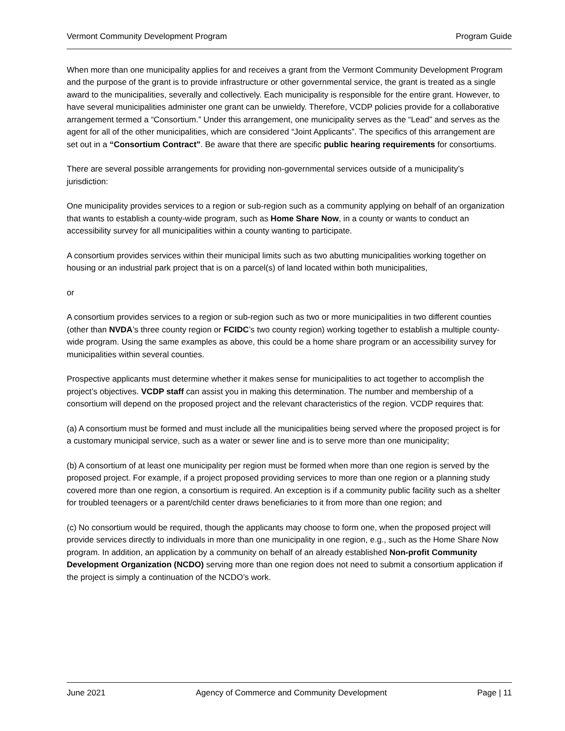Vermont Community Development Program Program Guide
When more than one municipality applies for and receives a grant from the Vermont Community Development Program and the purpose of the grant is to provide infrastructure or other governmental service, the grant is treated as a single award to the municipalities, severally and collectively. Each municipality is responsible for the entire grant. However, to have several municipalities administer one grant can be unwieldy. Therefore, VCDP policies provide for a collaborative arrangement termed a “Consortium.” Under this arrangement, one municipality serves as the “Lead” and serves as the agent for all of the other municipalities, which are considered “Joint Applicants”. The specifics of this arrangement are set out in a “Consortium Contract". Be aware that there are specific public hearing requirements for consortiums.
There are several possible arrangements for providing non-governmental services outside of a municipality’s jurisdiction:
One municipality provides services to a region or sub-region such as a community applying on behalf of an organization that wants to establish a county-wide program, such as Home Share Now, in a county or wants to conduct an accessibility survey for all municipalities within a county wanting to participate.
A consortium provides services within their municipal limits such as two abutting municipalities working together on housing or an industrial park project that is on a parcel(s) of land located within both municipalities,
or
A consortium provides services to a region or sub-region such as two or more municipalities in two different counties (other than NVDA’s three county region or FCIDC’s two county region) working together to establish a multiple county-wide program. Using the same examples as above, this could be a home share program or an accessibility survey for municipalities within several counties.
Prospective applicants must determine whether it makes sense for municipalities to act together to accomplish the project’s objectives. VCDP staff can assist you in making this determination. The number and membership of a consortium will depend on the proposed project and the relevant characteristics of the region. VCDP requires that:
(a) A consortium must be formed and must include all the municipalities being served where the proposed project is for a customary municipal service, such as a water or sewer line and is to serve more than one municipality;
(b) A consortium of at least one municipality per region must be formed when more than one region is served by the proposed project. For example, if a project proposed providing services to more than one region or a planning study covered more than one region, a consortium is required. An exception is if a community public facility such as a shelter for troubled teenagers or a parent/child center draws beneficiaries to it from more than one region; and
(c) No consortium would be required, though the applicants may choose to form one, when the proposed project will provide services directly to individuals in more than one municipality in one region, e.g., such as the Home Share Now program. In addition, an application by a community on behalf of an already established Non-profit Community Development Organization (NCDO) serving more than one region does not need to submit a consortium application if the project is simply a continuation of the NCDO’s work.
June 2021 Agency of Commerce and Community Development Page | 11